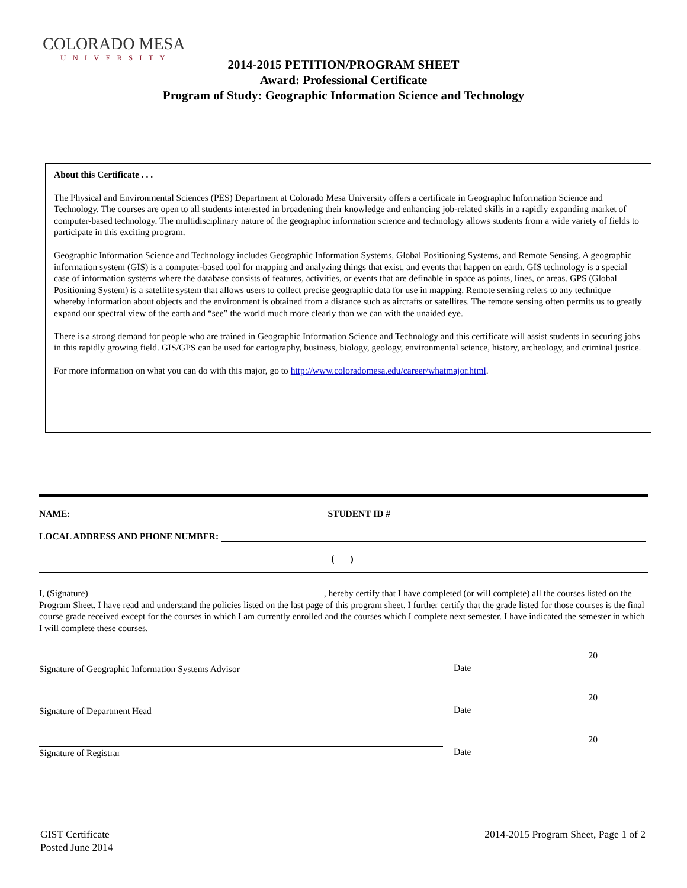COLORADO MESA
UNIVERSITY
2014-2015 PETITION/PROGRAM SHEET
Award: Professional Certificate
Program of Study: Geographic Information Science and Technology
About this Certificate . . .
The Physical and Environmental Sciences (PES) Department at Colorado Mesa University offers a certificate in Geographic Information Science and Technology. The courses are open to all students interested in broadening their knowledge and enhancing job-related skills in a rapidly expanding market of computer-based technology. The multidisciplinary nature of the geographic information science and technology allows students from a wide variety of fields to participate in this exciting program.
Geographic Information Science and Technology includes Geographic Information Systems, Global Positioning Systems, and Remote Sensing. A geographic information system (GIS) is a computer-based tool for mapping and analyzing things that exist, and events that happen on earth. GIS technology is a special case of information systems where the database consists of features, activities, or events that are definable in space as points, lines, or areas. GPS (Global Positioning System) is a satellite system that allows users to collect precise geographic data for use in mapping. Remote sensing refers to any technique whereby information about objects and the environment is obtained from a distance such as aircrafts or satellites. The remote sensing often permits us to greatly expand our spectral view of the earth and “see” the world much more clearly than we can with the unaided eye.
There is a strong demand for people who are trained in Geographic Information Science and Technology and this certificate will assist students in securing jobs in this rapidly growing field. GIS/GPS can be used for cartography, business, biology, geology, environmental science, history, archeology, and criminal justice.
For more information on what you can do with this major, go to http://www.coloradomesa.edu/career/whatmajor.html.
NAME: STUDENT ID #
LOCAL ADDRESS AND PHONE NUMBER:
( )
I, (Signature) , hereby certify that I have completed (or will complete) all the courses listed on the Program Sheet. I have read and understand the policies listed on the last page of this program sheet. I further certify that the grade listed for those courses is the final course grade received except for the courses in which I am currently enrolled and the courses which I complete next semester. I have indicated the semester in which I will complete these courses.
Signature of Geographic Information Systems Advisor
20
Date
Signature of Department Head
20
Date
Signature of Registrar
20
Date
GIST Certificate
Posted June 2014
2014-2015 Program Sheet, Page 1 of 2